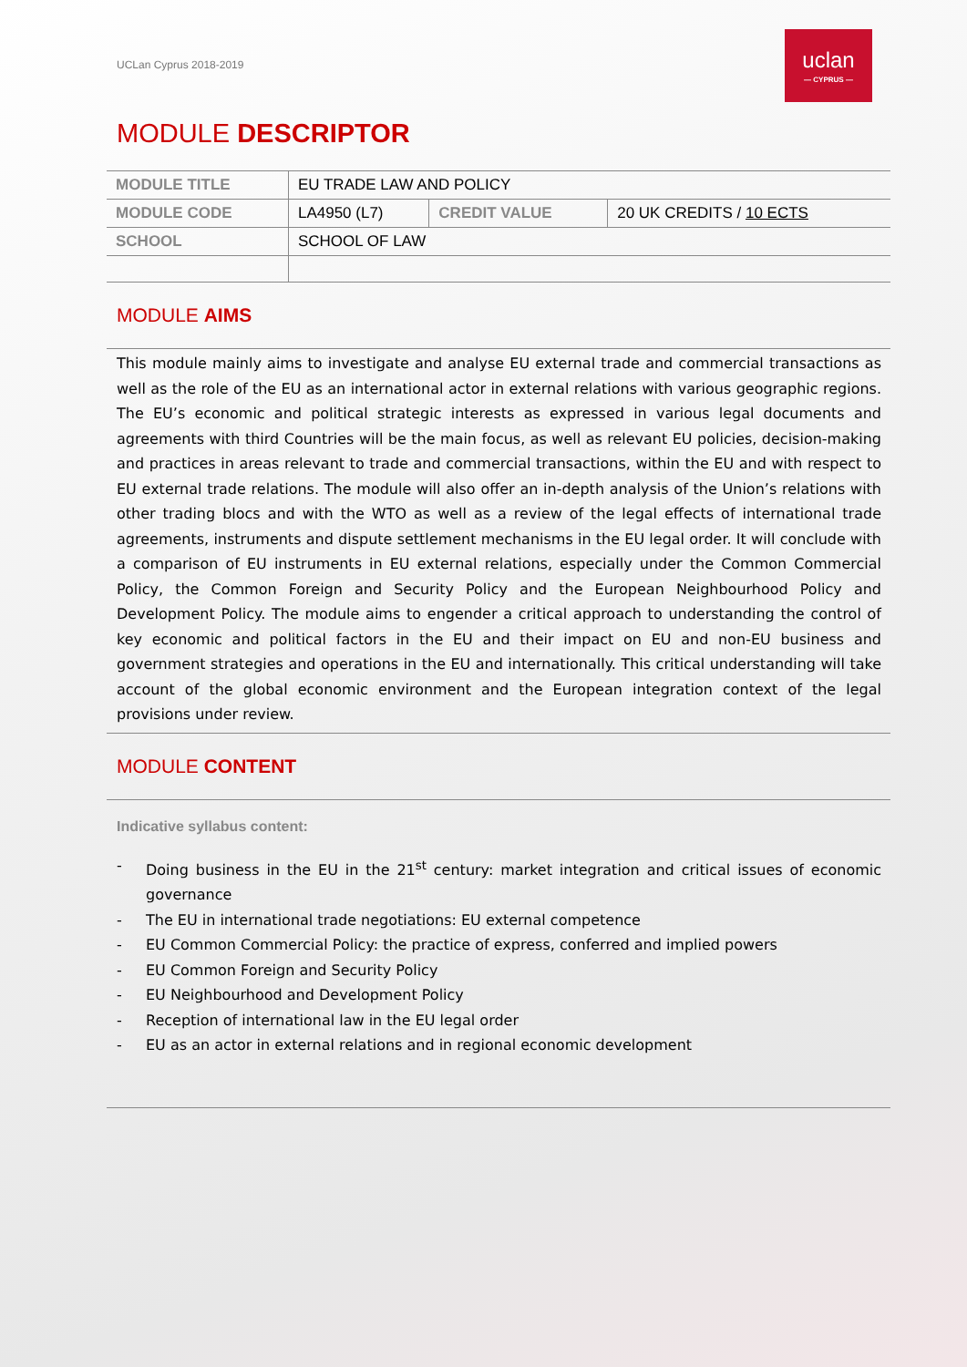UCLan Cyprus 2018-2019
uclan
— CYPRUS —
MODULE DESCRIPTOR
| MODULE TITLE | EU TRADE LAW AND POLICY | | |
| MODULE CODE | LA4950 (L7) | CREDIT VALUE | 20 UK CREDITS / 10 ECTS |
| SCHOOL | SCHOOL OF LAW | | |
MODULE AIMS
This module mainly aims to investigate and analyse EU external trade and commercial transactions as well as the role of the EU as an international actor in external relations with various geographic regions. The EU’s economic and political strategic interests as expressed in various legal documents and agreements with third Countries will be the main focus, as well as relevant EU policies, decision-making and practices in areas relevant to trade and commercial transactions, within the EU and with respect to EU external trade relations. The module will also offer an in-depth analysis of the Union’s relations with other trading blocs and with the WTO as well as a review of the legal effects of international trade agreements, instruments and dispute settlement mechanisms in the EU legal order. It will conclude with a comparison of EU instruments in EU external relations, especially under the Common Commercial Policy, the Common Foreign and Security Policy and the European Neighbourhood Policy and Development Policy. The module aims to engender a critical approach to understanding the control of key economic and political factors in the EU and their impact on EU and non-EU business and government strategies and operations in the EU and internationally. This critical understanding will take account of the global economic environment and the European integration context of the legal provisions under review.
MODULE CONTENT
Indicative syllabus content:
- Doing business in the EU in the 21<sup>st</sup> century: market integration and critical issues of economic governance
- The EU in international trade negotiations: EU external competence
- EU Common Commercial Policy: the practice of express, conferred and implied powers
- EU Common Foreign and Security Policy
- EU Neighbourhood and Development Policy
- Reception of international law in the EU legal order
- EU as an actor in external relations and in regional economic development